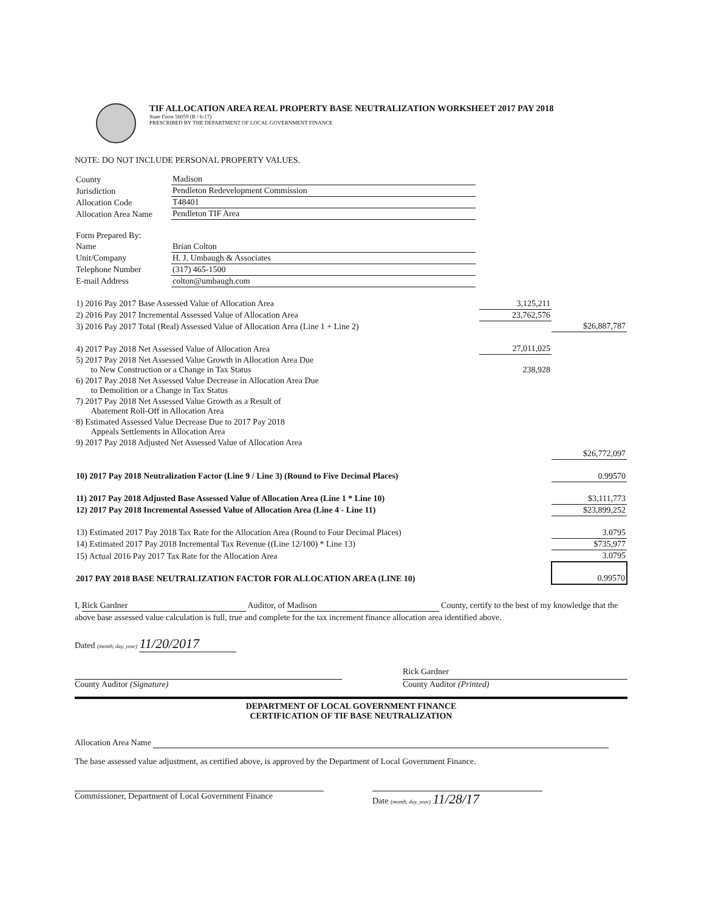TIF ALLOCATION AREA REAL PROPERTY BASE NEUTRALIZATION WORKSHEET 2017 PAY 2018
State Form 56059 (R / 6-17)
PRESCRIBED BY THE DEPARTMENT OF LOCAL GOVERNMENT FINANCE
NOTE: DO NOT INCLUDE PERSONAL PROPERTY VALUES.
| County | Madison |
| Jurisdiction | Pendleton Redevelopment Commission |
| Allocation Code | T48401 |
| Allocation Area Name | Pendleton TIF Area |
| Form Prepared By: | |
| Name | Brian Colton |
| Unit/Company | H. J. Umbaugh & Associates |
| Telephone Number | (317) 465-1500 |
| E-mail Address | colton@umbaugh.com |
| 1) 2016 Pay 2017 Base Assessed Value of Allocation Area | 3,125,211 | |
| 2) 2016 Pay 2017 Incremental Assessed Value of Allocation Area | 23,762,576 | |
| 3) 2016 Pay 2017 Total (Real) Assessed Value of Allocation Area (Line 1 + Line 2) | | $26,887,787 |
| 4) 2017 Pay 2018 Net Assessed Value of Allocation Area | 27,011,025 | |
| 5) 2017 Pay 2018 Net Assessed Value Growth in Allocation Area Due to New Construction or a Change in Tax Status | 238,928 | |
| 6) 2017 Pay 2018 Net Assessed Value Decrease in Allocation Area Due to Demolition or a Change in Tax Status | | |
| 7) 2017 Pay 2018 Net Assessed Value Growth as a Result of Abatement Roll-Off in Allocation Area | | |
| 8) Estimated Assessed Value Decrease Due to 2017 Pay 2018 Appeals Settlements in Allocation Area | | |
| 9) 2017 Pay 2018 Adjusted Net Assessed Value of Allocation Area | | |
| | | $26,772,097 |
| 10) 2017 Pay 2018 Neutralization Factor (Line 9 / Line 3) (Round to Five Decimal Places) | | 0.99570 |
| 11) 2017 Pay 2018 Adjusted Base Assessed Value of Allocation Area (Line 1 * Line 10) | | $3,111,773 |
| 12) 2017 Pay 2018 Incremental Assessed Value of Allocation Area (Line 4 - Line 11) | | $23,899,252 |
| 13) Estimated 2017 Pay 2018 Tax Rate for the Allocation Area (Round to Four Decimal Places) | | 3.0795 |
| 14) Estimated 2017 Pay 2018 Incremental Tax Revenue ((Line 12/100) * Line 13) | | $735,977 |
| 15) Actual 2016 Pay 2017 Tax Rate for the Allocation Area | | 3.0795 |
| 2017 PAY 2018 BASE NEUTRALIZATION FACTOR FOR ALLOCATION AREA (LINE 10) | | 0.99570 |
I, Rick Gardner Auditor, of Madison County, certify to the best of my knowledge that the above base assessed value calculation is full, true and complete for the tax increment finance allocation area identified above.
Dated (month, day, year) 11/20/2017
Rick Gardner
County Auditor (Signature) County Auditor (Printed)
DEPARTMENT OF LOCAL GOVERNMENT FINANCE
CERTIFICATION OF TIF BASE NEUTRALIZATION
Allocation Area Name
The base assessed value adjustment, as certified above, is approved by the Department of Local Government Finance.
Commissioner, Department of Local Government Finance
Date (month, day, year) 11/28/17